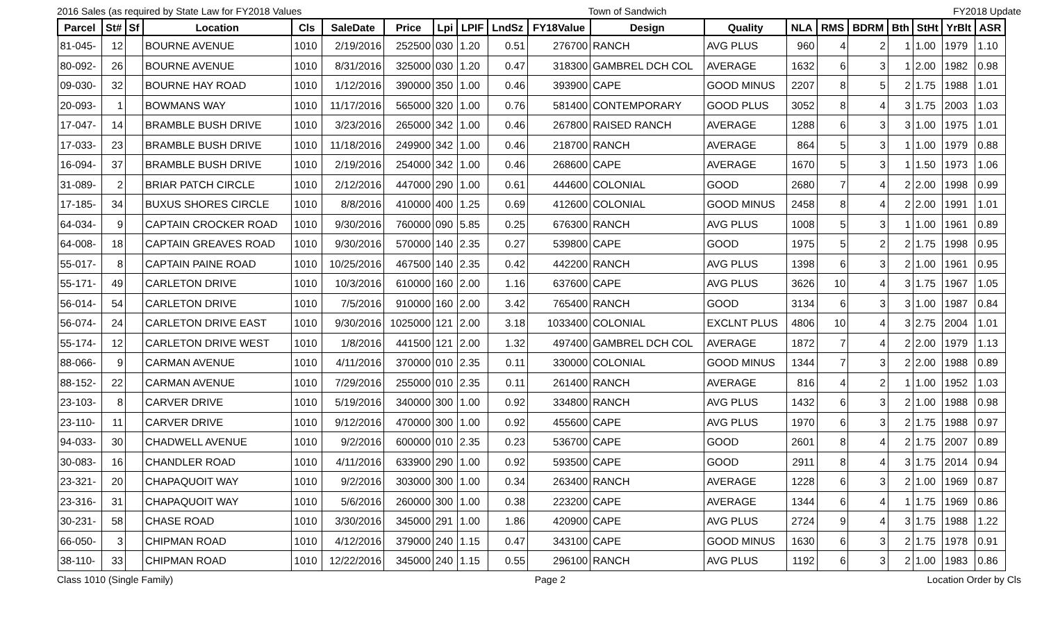2016 Sales (as required by State Law for FY2018 Values Town of Sandwich FY2018 Update
| Parcel | St# | Sf | Location | Cls | SaleDate | Price | Lpi | LPIF | LndSz | FY18Value | Design | Quality | NLA | RMS | BDRM | Bth | StHt | YrBlt | ASR |
| --- | --- | --- | --- | --- | --- | --- | --- | --- | --- | --- | --- | --- | --- | --- | --- | --- | --- | --- | --- |
| 81-045- | 12 | | BOURNE AVENUE | 1010 | 2/19/2016 | 252500 | 030 | 1.20 | 0.51 | 276700 | RANCH | AVG PLUS | 960 | 4 | 2 | 1 | 1.00 | 1979 | 1.10 |
| 80-092- | 26 | | BOURNE AVENUE | 1010 | 8/31/2016 | 325000 | 030 | 1.20 | 0.47 | 318300 | GAMBREL DCH COL | AVERAGE | 1632 | 6 | 3 | 1 | 2.00 | 1982 | 0.98 |
| 09-030- | 32 | | BOURNE HAY ROAD | 1010 | 1/12/2016 | 390000 | 350 | 1.00 | 0.46 | 393900 | CAPE | GOOD MINUS | 2207 | 8 | 5 | 2 | 1.75 | 1988 | 1.01 |
| 20-093- | 1 | | BOWMANS WAY | 1010 | 11/17/2016 | 565000 | 320 | 1.00 | 0.76 | 581400 | CONTEMPORARY | GOOD PLUS | 3052 | 8 | 4 | 3 | 1.75 | 2003 | 1.03 |
| 17-047- | 14 | | BRAMBLE BUSH DRIVE | 1010 | 3/23/2016 | 265000 | 342 | 1.00 | 0.46 | 267800 | RAISED RANCH | AVERAGE | 1288 | 6 | 3 | 3 | 1.00 | 1975 | 1.01 |
| 17-033- | 23 | | BRAMBLE BUSH DRIVE | 1010 | 11/18/2016 | 249900 | 342 | 1.00 | 0.46 | 218700 | RANCH | AVERAGE | 864 | 5 | 3 | 1 | 1.00 | 1979 | 0.88 |
| 16-094- | 37 | | BRAMBLE BUSH DRIVE | 1010 | 2/19/2016 | 254000 | 342 | 1.00 | 0.46 | 268600 | CAPE | AVERAGE | 1670 | 5 | 3 | 1 | 1.50 | 1973 | 1.06 |
| 31-089- | 2 | | BRIAR PATCH CIRCLE | 1010 | 2/12/2016 | 447000 | 290 | 1.00 | 0.61 | 444600 | COLONIAL | GOOD | 2680 | 7 | 4 | 2 | 2.00 | 1998 | 0.99 |
| 17-185- | 34 | | BUXUS SHORES CIRCLE | 1010 | 8/8/2016 | 410000 | 400 | 1.25 | 0.69 | 412600 | COLONIAL | GOOD MINUS | 2458 | 8 | 4 | 2 | 2.00 | 1991 | 1.01 |
| 64-034- | 9 | | CAPTAIN CROCKER ROAD | 1010 | 9/30/2016 | 760000 | 090 | 5.85 | 0.25 | 676300 | RANCH | AVG PLUS | 1008 | 5 | 3 | 1 | 1.00 | 1961 | 0.89 |
| 64-008- | 18 | | CAPTAIN GREAVES ROAD | 1010 | 9/30/2016 | 570000 | 140 | 2.35 | 0.27 | 539800 | CAPE | GOOD | 1975 | 5 | 2 | 2 | 1.75 | 1998 | 0.95 |
| 55-017- | 8 | | CAPTAIN PAINE ROAD | 1010 | 10/25/2016 | 467500 | 140 | 2.35 | 0.42 | 442200 | RANCH | AVG PLUS | 1398 | 6 | 3 | 2 | 1.00 | 1961 | 0.95 |
| 55-171- | 49 | | CARLETON DRIVE | 1010 | 10/3/2016 | 610000 | 160 | 2.00 | 1.16 | 637600 | CAPE | AVG PLUS | 3626 | 10 | 4 | 3 | 1.75 | 1967 | 1.05 |
| 56-014- | 54 | | CARLETON DRIVE | 1010 | 7/5/2016 | 910000 | 160 | 2.00 | 3.42 | 765400 | RANCH | GOOD | 3134 | 6 | 3 | 3 | 1.00 | 1987 | 0.84 |
| 56-074- | 24 | | CARLETON DRIVE EAST | 1010 | 9/30/2016 | 1025000 | 121 | 2.00 | 3.18 | 1033400 | COLONIAL | EXCLNT PLUS | 4806 | 10 | 4 | 3 | 2.75 | 2004 | 1.01 |
| 55-174- | 12 | | CARLETON DRIVE WEST | 1010 | 1/8/2016 | 441500 | 121 | 2.00 | 1.32 | 497400 | GAMBREL DCH COL | AVERAGE | 1872 | 7 | 4 | 2 | 2.00 | 1979 | 1.13 |
| 88-066- | 9 | | CARMAN AVENUE | 1010 | 4/11/2016 | 370000 | 010 | 2.35 | 0.11 | 330000 | COLONIAL | GOOD MINUS | 1344 | 7 | 3 | 2 | 2.00 | 1988 | 0.89 |
| 88-152- | 22 | | CARMAN AVENUE | 1010 | 7/29/2016 | 255000 | 010 | 2.35 | 0.11 | 261400 | RANCH | AVERAGE | 816 | 4 | 2 | 1 | 1.00 | 1952 | 1.03 |
| 23-103- | 8 | | CARVER DRIVE | 1010 | 5/19/2016 | 340000 | 300 | 1.00 | 0.92 | 334800 | RANCH | AVG PLUS | 1432 | 6 | 3 | 2 | 1.00 | 1988 | 0.98 |
| 23-110- | 11 | | CARVER DRIVE | 1010 | 9/12/2016 | 470000 | 300 | 1.00 | 0.92 | 455600 | CAPE | AVG PLUS | 1970 | 6 | 3 | 2 | 1.75 | 1988 | 0.97 |
| 94-033- | 30 | | CHADWELL AVENUE | 1010 | 9/2/2016 | 600000 | 010 | 2.35 | 0.23 | 536700 | CAPE | GOOD | 2601 | 8 | 4 | 2 | 1.75 | 2007 | 0.89 |
| 30-083- | 16 | | CHANDLER ROAD | 1010 | 4/11/2016 | 633900 | 290 | 1.00 | 0.92 | 593500 | CAPE | GOOD | 2911 | 8 | 4 | 3 | 1.75 | 2014 | 0.94 |
| 23-321- | 20 | | CHAPAQUOIT WAY | 1010 | 9/2/2016 | 303000 | 300 | 1.00 | 0.34 | 263400 | RANCH | AVERAGE | 1228 | 6 | 3 | 2 | 1.00 | 1969 | 0.87 |
| 23-316- | 31 | | CHAPAQUOIT WAY | 1010 | 5/6/2016 | 260000 | 300 | 1.00 | 0.38 | 223200 | CAPE | AVERAGE | 1344 | 6 | 4 | 1 | 1.75 | 1969 | 0.86 |
| 30-231- | 58 | | CHASE ROAD | 1010 | 3/30/2016 | 345000 | 291 | 1.00 | 1.86 | 420900 | CAPE | AVG PLUS | 2724 | 9 | 4 | 3 | 1.75 | 1988 | 1.22 |
| 66-050- | 3 | | CHIPMAN ROAD | 1010 | 4/12/2016 | 379000 | 240 | 1.15 | 0.47 | 343100 | CAPE | GOOD MINUS | 1630 | 6 | 3 | 2 | 1.75 | 1978 | 0.91 |
| 38-110- | 33 | | CHIPMAN ROAD | 1010 | 12/22/2016 | 345000 | 240 | 1.15 | 0.55 | 296100 | RANCH | AVG PLUS | 1192 | 6 | 3 | 2 | 1.00 | 1983 | 0.86 |
Class 1010 (Single Family) Page 2 Location Order by Cls